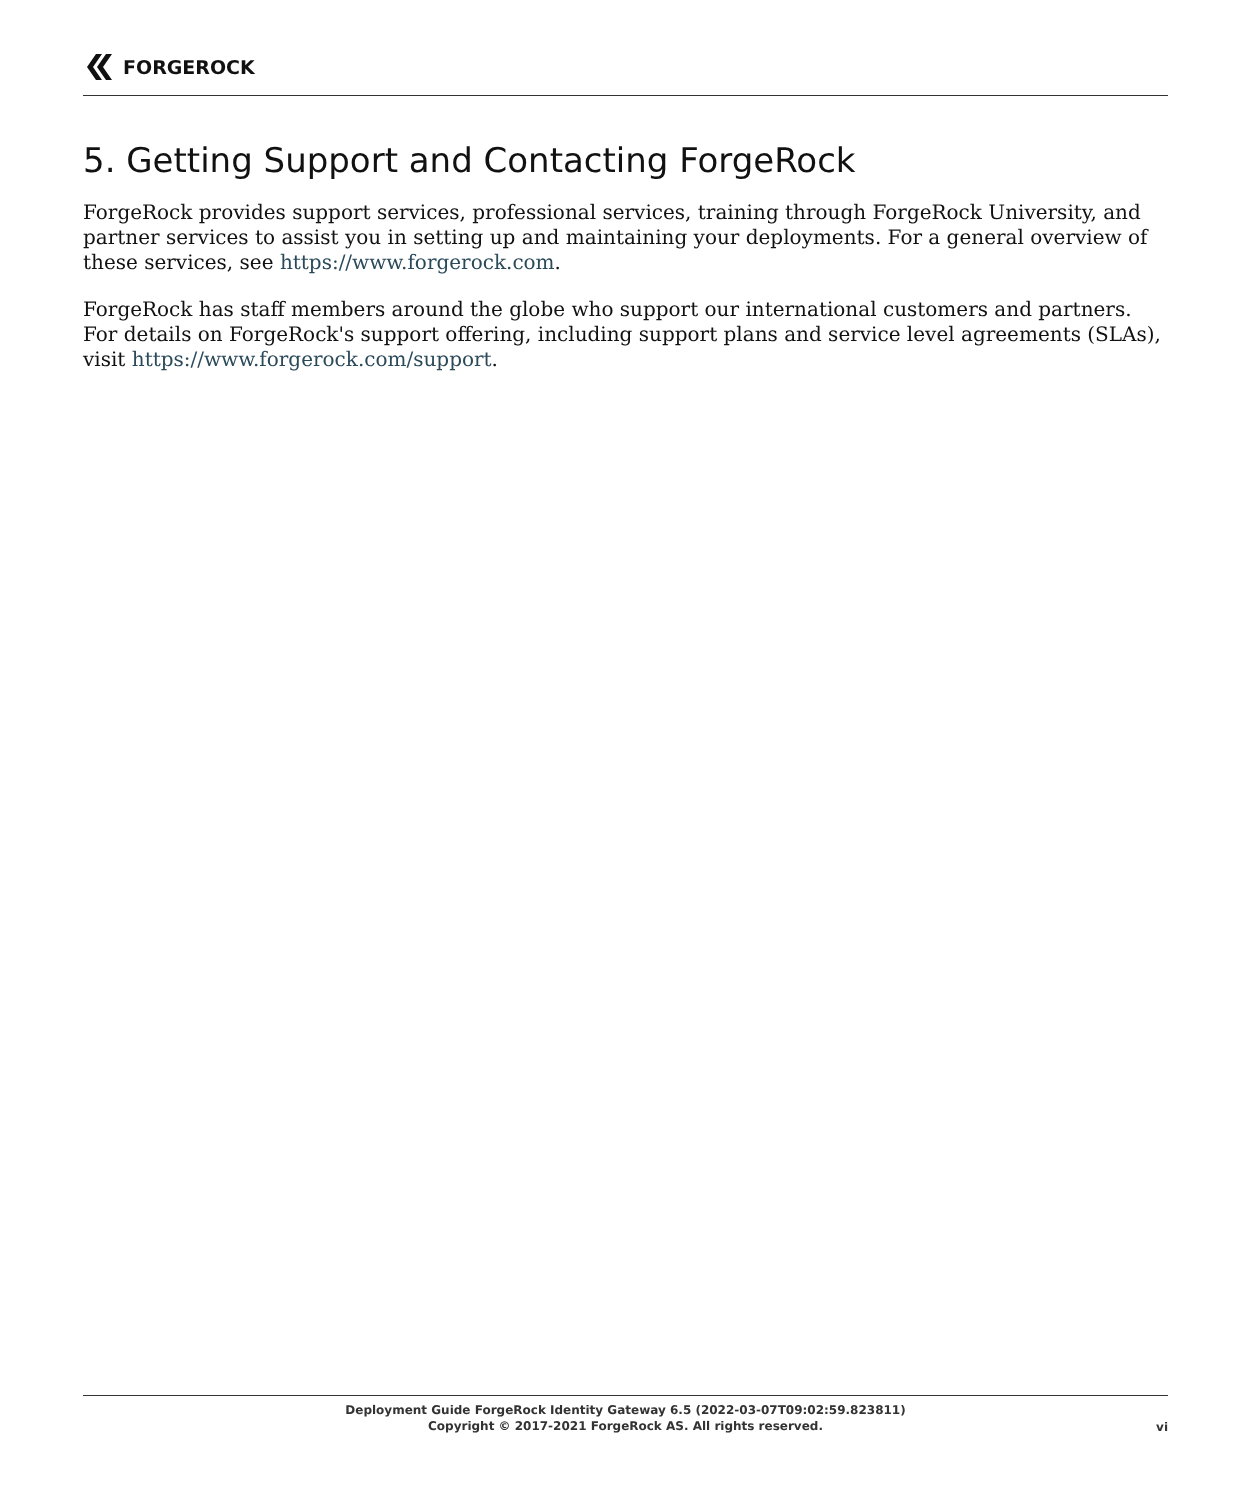FORGEROCK
5. Getting Support and Contacting ForgeRock
ForgeRock provides support services, professional services, training through ForgeRock University, and partner services to assist you in setting up and maintaining your deployments. For a general overview of these services, see https://www.forgerock.com.
ForgeRock has staff members around the globe who support our international customers and partners. For details on ForgeRock's support offering, including support plans and service level agreements (SLAs), visit https://www.forgerock.com/support.
Deployment Guide ForgeRock Identity Gateway 6.5 (2022-03-07T09:02:59.823811)
Copyright © 2017-2021 ForgeRock AS. All rights reserved.
vi